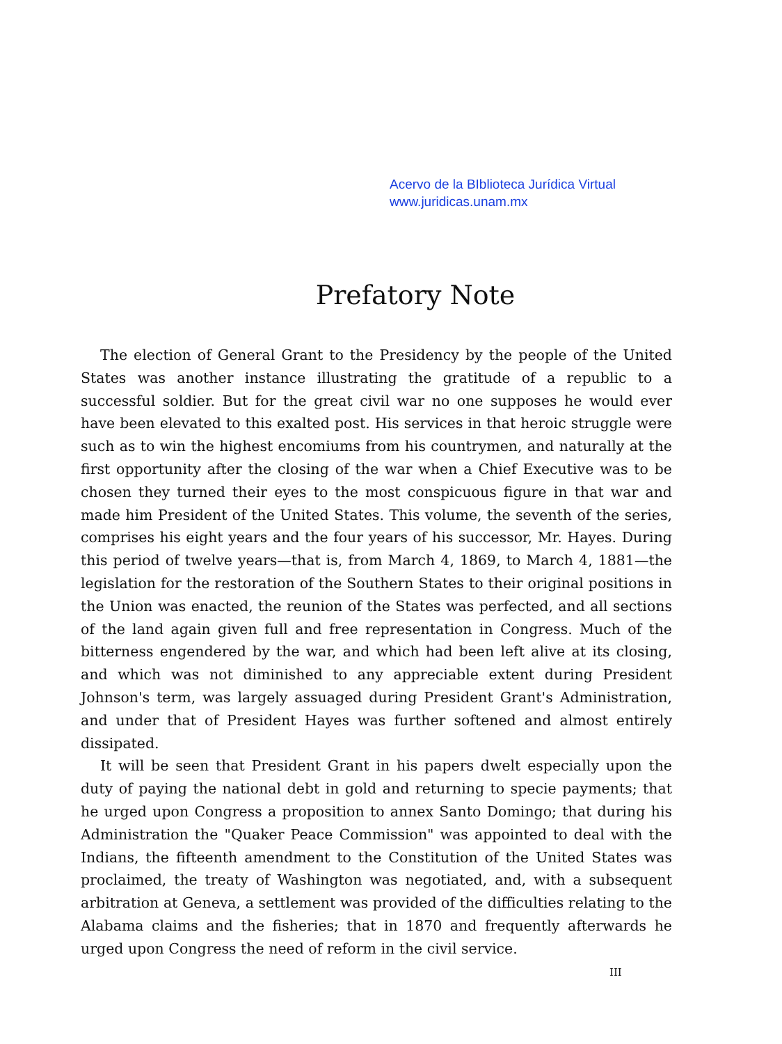Acervo de la BIblioteca Jurídica Virtual
www.juridicas.unam.mx
Prefatory Note
The election of General Grant to the Presidency by the people of the United States was another instance illustrating the gratitude of a republic to a successful soldier. But for the great civil war no one supposes he would ever have been elevated to this exalted post. His services in that heroic struggle were such as to win the highest encomiums from his countrymen, and naturally at the first opportunity after the closing of the war when a Chief Executive was to be chosen they turned their eyes to the most conspicuous figure in that war and made him President of the United States. This volume, the seventh of the series, comprises his eight years and the four years of his successor, Mr. Hayes. During this period of twelve years—that is, from March 4, 1869, to March 4, 1881—the legislation for the restoration of the Southern States to their original positions in the Union was enacted, the reunion of the States was perfected, and all sections of the land again given full and free representation in Congress. Much of the bitterness engendered by the war, and which had been left alive at its closing, and which was not diminished to any appreciable extent during President Johnson's term, was largely assuaged during President Grant's Administration, and under that of President Hayes was further softened and almost entirely dissipated.
It will be seen that President Grant in his papers dwelt especially upon the duty of paying the national debt in gold and returning to specie payments; that he urged upon Congress a proposition to annex Santo Domingo; that during his Administration the "Quaker Peace Commission" was appointed to deal with the Indians, the fifteenth amendment to the Constitution of the United States was proclaimed, the treaty of Washington was negotiated, and, with a subsequent arbitration at Geneva, a settlement was provided of the difficulties relating to the Alabama claims and the fisheries; that in 1870 and frequently afterwards he urged upon Congress the need of reform in the civil service.
III